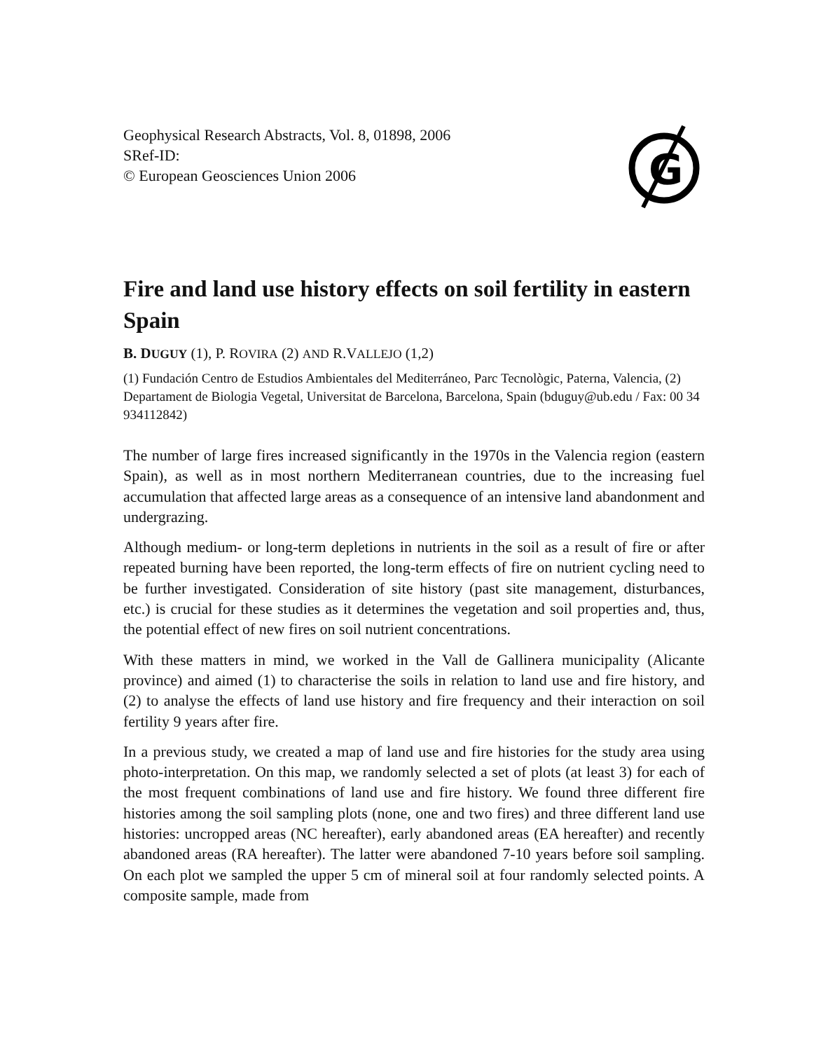Geophysical Research Abstracts, Vol. 8, 01898, 2006
SRef-ID:
© European Geosciences Union 2006
G
Fire and land use history effects on soil fertility in eastern Spain
B. DUGUY (1), P. ROVIRA (2) AND R.VALLEJO (1,2)
(1) Fundación Centro de Estudios Ambientales del Mediterráneo, Parc Tecnològic, Paterna, Valencia, (2) Departament de Biologia Vegetal, Universitat de Barcelona, Barcelona, Spain (bduguy@ub.edu / Fax: 00 34 934112842)
The number of large fires increased significantly in the 1970s in the Valencia region (eastern Spain), as well as in most northern Mediterranean countries, due to the increasing fuel accumulation that affected large areas as a consequence of an intensive land abandonment and undergrazing.
Although medium- or long-term depletions in nutrients in the soil as a result of fire or after repeated burning have been reported, the long-term effects of fire on nutrient cycling need to be further investigated. Consideration of site history (past site management, disturbances, etc.) is crucial for these studies as it determines the vegetation and soil properties and, thus, the potential effect of new fires on soil nutrient concentrations.
With these matters in mind, we worked in the Vall de Gallinera municipality (Alicante province) and aimed (1) to characterise the soils in relation to land use and fire history, and (2) to analyse the effects of land use history and fire frequency and their interaction on soil fertility 9 years after fire.
In a previous study, we created a map of land use and fire histories for the study area using photo-interpretation. On this map, we randomly selected a set of plots (at least 3) for each of the most frequent combinations of land use and fire history. We found three different fire histories among the soil sampling plots (none, one and two fires) and three different land use histories: uncropped areas (NC hereafter), early abandoned areas (EA hereafter) and recently abandoned areas (RA hereafter). The latter were abandoned 7-10 years before soil sampling. On each plot we sampled the upper 5 cm of mineral soil at four randomly selected points. A composite sample, made from